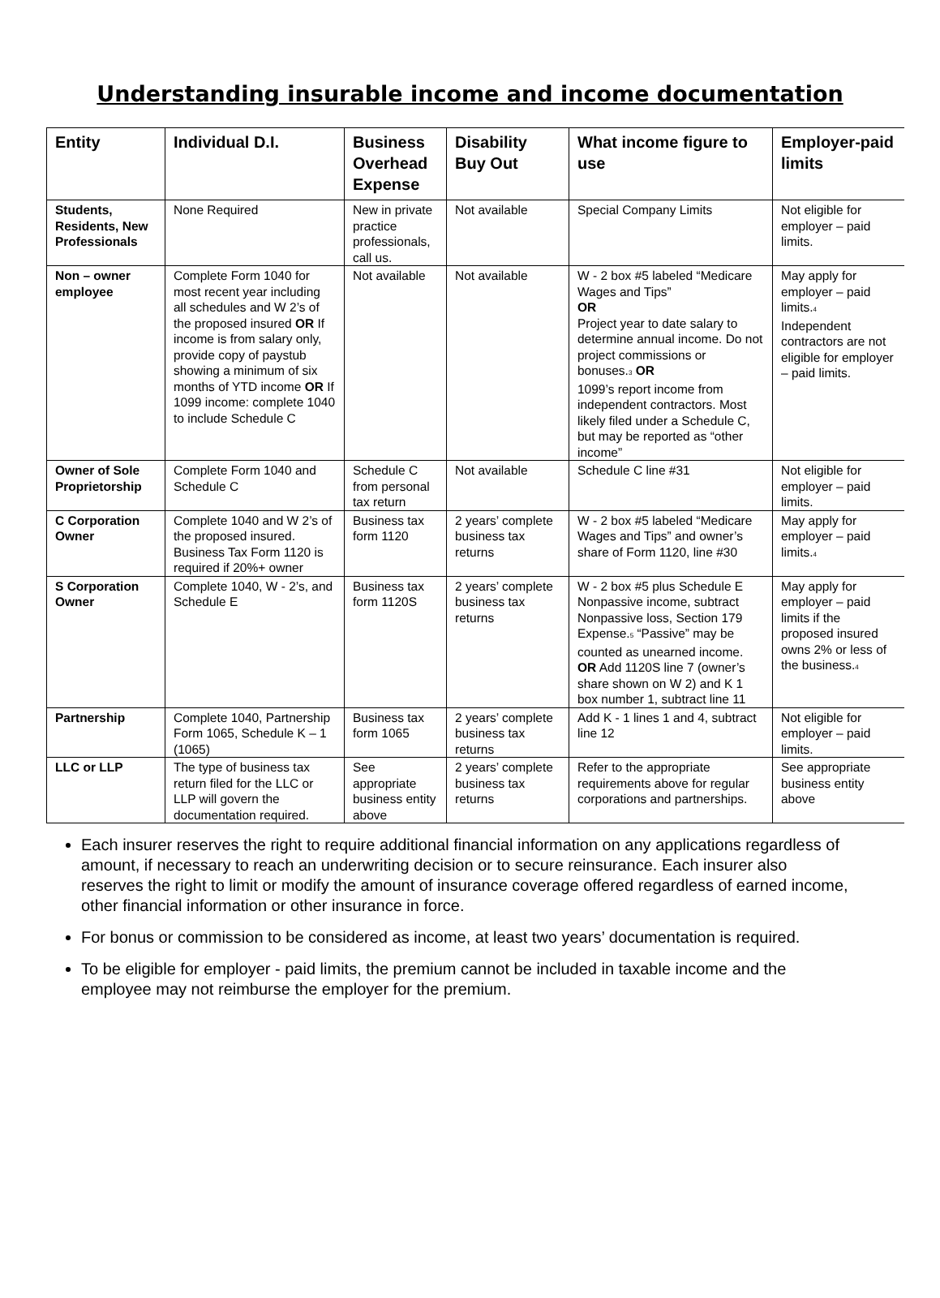Understanding insurable income and income documentation
| Entity | Individual D.I. | Business Overhead Expense | Disability Buy Out | What income figure to use | Employer-paid limits |
| --- | --- | --- | --- | --- | --- |
| Students, Residents, New Professionals | None Required | New in private practice professionals, call us. | Not available | Special Company Limits | Not eligible for employer – paid limits. |
| Non – owner employee | Complete Form 1040 for most recent year including all schedules and W 2’s of the proposed insured OR If income is from salary only, provide copy of paystub showing a minimum of six months of YTD income OR If 1099 income: complete 1040 to include Schedule C | Not available | Not available | W - 2 box #5 labeled “Medicare Wages and Tips” OR Project year to date salary to determine annual income. Do not project commissions or bonuses.<sup>3</sup> OR 1099’s report income from independent contractors. Most likely filed under a Schedule C, but may be reported as “other income” | May apply for employer – paid limits.<sup>4</sup> Independent contractors are not eligible for employer – paid limits. |
| Owner of Sole Proprietorship | Complete Form 1040 and Schedule C | Schedule C from personal tax return | Not available | Schedule C line #31 | Not eligible for employer – paid limits. |
| C Corporation Owner | Complete 1040 and W 2’s of the proposed insured. Business Tax Form 1120 is required if 20%+ owner | Business tax form 1120 | 2 years’ complete business tax returns | W - 2 box #5 labeled “Medicare Wages and Tips” and owner’s share of Form 1120, line #30 | May apply for employer – paid limits.<sup>4</sup> |
| S Corporation Owner | Complete 1040, W - 2’s, and Schedule E | Business tax form 1120S | 2 years’ complete business tax returns | W - 2 box #5 plus Schedule E Nonpassive income, subtract Nonpassive loss, Section 179 Expense.<sup>5</sup> “Passive” may be counted as unearned income. OR Add 1120S line 7 (owner’s share shown on W 2) and K 1 box number 1, subtract line 11 | May apply for employer – paid limits if the proposed insured owns 2% or less of the business.<sup>4</sup> |
| Partnership | Complete 1040, Partnership Form 1065, Schedule K – 1 (1065) | Business tax form 1065 | 2 years’ complete business tax returns | Add K - 1 lines 1 and 4, subtract line 12 | Not eligible for employer – paid limits. |
| LLC or LLP | The type of business tax return filed for the LLC or LLP will govern the documentation required. | See appropriate business entity above | 2 years’ complete business tax returns | Refer to the appropriate requirements above for regular corporations and partnerships. | See appropriate business entity above |
Each insurer reserves the right to require additional financial information on any applications regardless of amount, if necessary to reach an underwriting decision or to secure reinsurance. Each insurer also reserves the right to limit or modify the amount of insurance coverage offered regardless of earned income, other financial information or other insurance in force.
For bonus or commission to be considered as income, at least two years’ documentation is required.
To be eligible for employer - paid limits, the premium cannot be included in taxable income and the employee may not reimburse the employer for the premium.